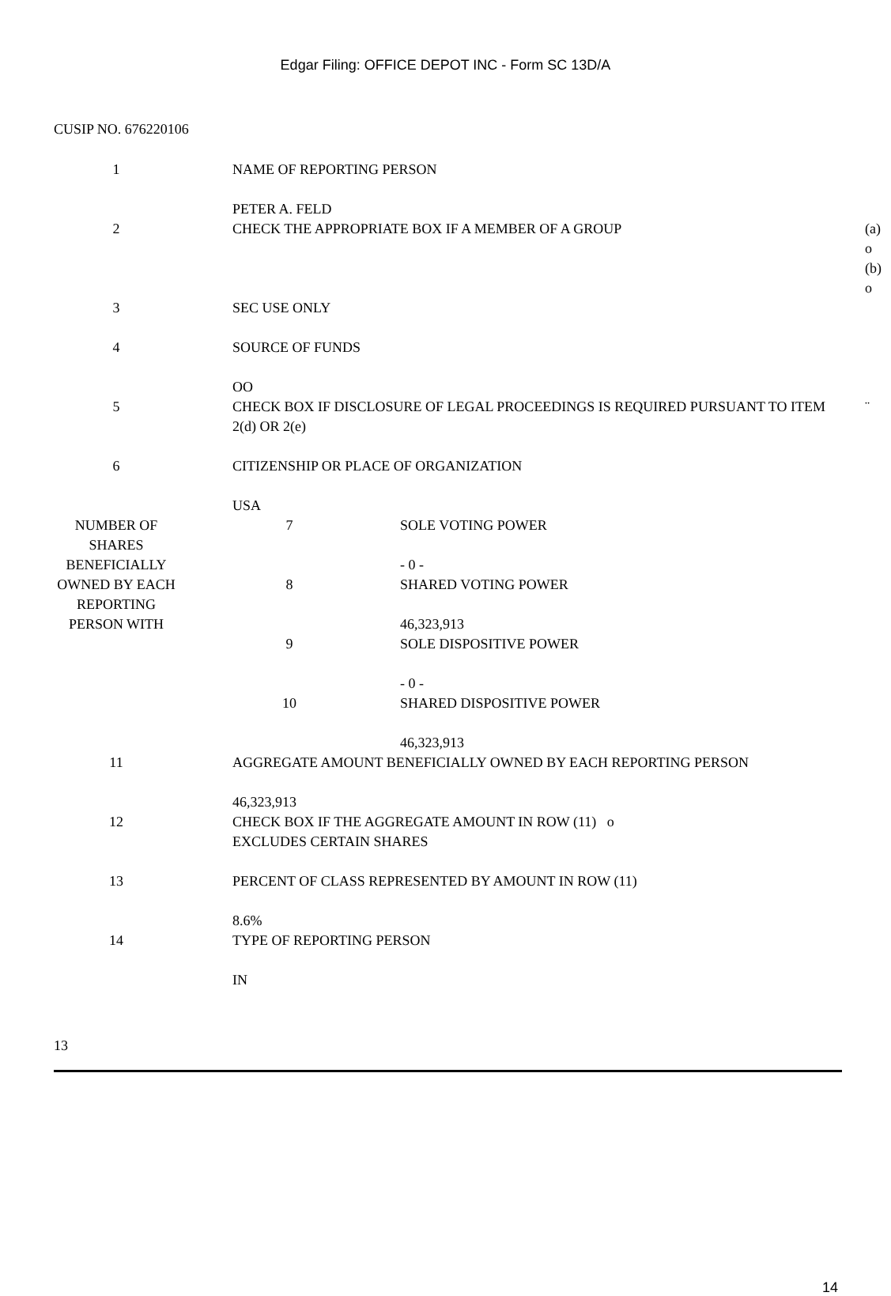Edgar Filing: OFFICE DEPOT INC - Form SC 13D/A
CUSIP NO. 676220106
| 1 | NAME OF REPORTING PERSON PETER A. FELD | | |
| 2 | CHECK THE APPROPRIATE BOX IF A MEMBER OF A GROUP | | (a) o (b) o |
| 3 | SEC USE ONLY | | |
| 4 | SOURCE OF FUNDS OO | | |
| 5 | CHECK BOX IF DISCLOSURE OF LEGAL PROCEEDINGS IS REQUIRED PURSUANT TO ITEM 2(d) OR 2(e) | | ¨ |
| 6 | CITIZENSHIP OR PLACE OF ORGANIZATION USA | | |
| NUMBER OF SHARES BENEFICIALLY OWNED BY EACH REPORTING PERSON WITH | 7 | SOLE VOTING POWER - 0 - | |
| | 8 | SHARED VOTING POWER 46,323,913 | |
| | 9 | SOLE DISPOSITIVE POWER - 0 - | |
| | 10 | SHARED DISPOSITIVE POWER 46,323,913 | |
| 11 | AGGREGATE AMOUNT BENEFICIALLY OWNED BY EACH REPORTING PERSON 46,323,913 | | |
| 12 | CHECK BOX IF THE AGGREGATE AMOUNT IN ROW (11) o EXCLUDES CERTAIN SHARES | | |
| 13 | PERCENT OF CLASS REPRESENTED BY AMOUNT IN ROW (11) 8.6% | | |
| 14 | TYPE OF REPORTING PERSON IN | | |
13
14